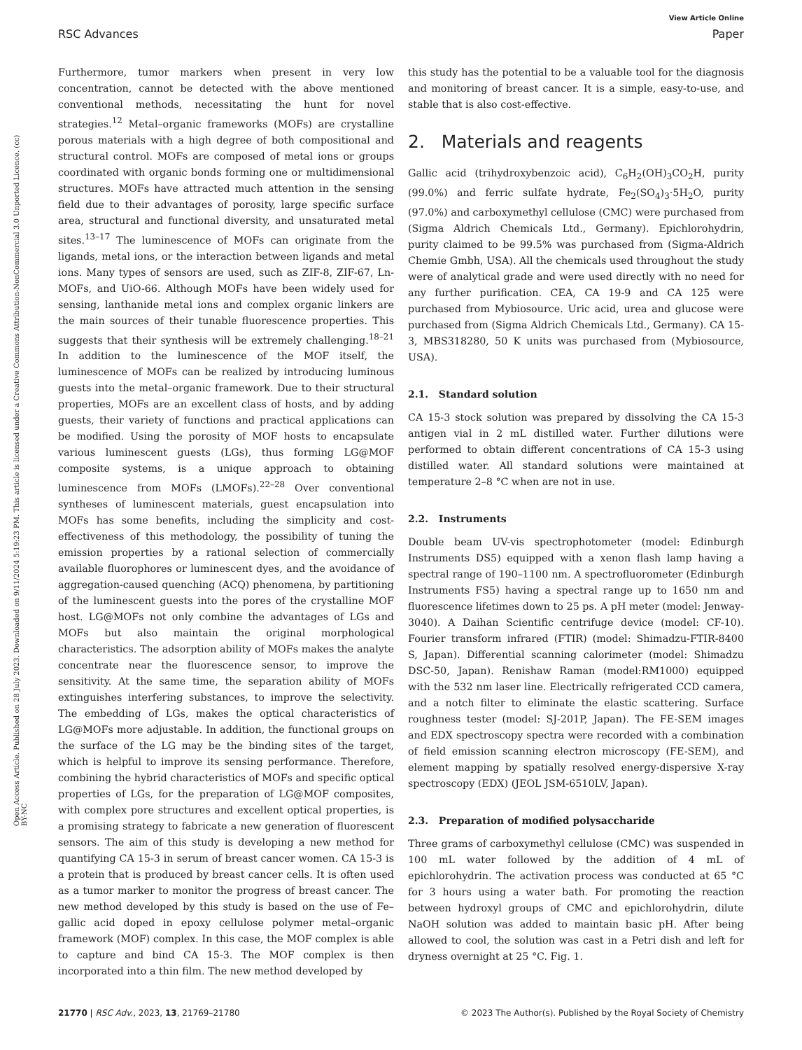View Article Online
RSC Advances Paper
Open Access Article. Published on 28 July 2023. Downloaded on 9/11/2024 5:19:23 PM. This article is licensed under a Creative Commons Attribution-NonCommercial 3.0 Unported Licence. (cc) BY-NC
Furthermore, tumor markers when present in very low concentration, cannot be detected with the above mentioned conventional methods, necessitating the hunt for novel strategies.<sup>12</sup> Metal–organic frameworks (MOFs) are crystalline porous materials with a high degree of both compositional and structural control. MOFs are composed of metal ions or groups coordinated with organic bonds forming one or multidimensional structures. MOFs have attracted much attention in the sensing field due to their advantages of porosity, large specific surface area, structural and functional diversity, and unsaturated metal sites.<sup>13–17</sup> The luminescence of MOFs can originate from the ligands, metal ions, or the interaction between ligands and metal ions. Many types of sensors are used, such as ZIF-8, ZIF-67, Ln-MOFs, and UiO-66. Although MOFs have been widely used for sensing, lanthanide metal ions and complex organic linkers are the main sources of their tunable fluorescence properties. This suggests that their synthesis will be extremely challenging.<sup>18–21</sup> In addition to the luminescence of the MOF itself, the luminescence of MOFs can be realized by introducing luminous guests into the metal–organic framework. Due to their structural properties, MOFs are an excellent class of hosts, and by adding guests, their variety of functions and practical applications can be modified. Using the porosity of MOF hosts to encapsulate various luminescent guests (LGs), thus forming LG@MOF composite systems, is a unique approach to obtaining luminescence from MOFs (LMOFs).<sup>22–28</sup> Over conventional syntheses of luminescent materials, guest encapsulation into MOFs has some benefits, including the simplicity and cost-effectiveness of this methodology, the possibility of tuning the emission properties by a rational selection of commercially available fluorophores or luminescent dyes, and the avoidance of aggregation-caused quenching (ACQ) phenomena, by partitioning of the luminescent guests into the pores of the crystalline MOF host. LG@MOFs not only combine the advantages of LGs and MOFs but also maintain the original morphological characteristics. The adsorption ability of MOFs makes the analyte concentrate near the fluorescence sensor, to improve the sensitivity. At the same time, the separation ability of MOFs extinguishes interfering substances, to improve the selectivity. The embedding of LGs, makes the optical characteristics of LG@MOFs more adjustable. In addition, the functional groups on the surface of the LG may be the binding sites of the target, which is helpful to improve its sensing performance. Therefore, combining the hybrid characteristics of MOFs and specific optical properties of LGs, for the preparation of LG@MOF composites, with complex pore structures and excellent optical properties, is a promising strategy to fabricate a new generation of fluorescent sensors. The aim of this study is developing a new method for quantifying CA 15-3 in serum of breast cancer women. CA 15-3 is a protein that is produced by breast cancer cells. It is often used as a tumor marker to monitor the progress of breast cancer. The new method developed by this study is based on the use of Fe–gallic acid doped in epoxy cellulose polymer metal–organic framework (MOF) complex. In this case, the MOF complex is able to capture and bind CA 15-3. The MOF complex is then incorporated into a thin film. The new method developed by
this study has the potential to be a valuable tool for the diagnosis and monitoring of breast cancer. It is a simple, easy-to-use, and stable that is also cost-effective.
2. Materials and reagents
Gallic acid (trihydroxybenzoic acid), C<sub>6</sub>H<sub>2</sub>(OH)<sub>3</sub>CO<sub>2</sub>H, purity (99.0%) and ferric sulfate hydrate, Fe<sub>2</sub>(SO<sub>4</sub>)<sub>3</sub>·5H<sub>2</sub>O, purity (97.0%) and carboxymethyl cellulose (CMC) were purchased from (Sigma Aldrich Chemicals Ltd., Germany). Epichlorohydrin, purity claimed to be 99.5% was purchased from (Sigma-Aldrich Chemie Gmbh, USA). All the chemicals used throughout the study were of analytical grade and were used directly with no need for any further purification. CEA, CA 19-9 and CA 125 were purchased from Mybiosource. Uric acid, urea and glucose were purchased from (Sigma Aldrich Chemicals Ltd., Germany). CA 15-3, MBS318280, 50 K units was purchased from (Mybiosource, USA).
2.1. Standard solution
CA 15-3 stock solution was prepared by dissolving the CA 15-3 antigen vial in 2 mL distilled water. Further dilutions were performed to obtain different concentrations of CA 15-3 using distilled water. All standard solutions were maintained at temperature 2–8 °C when are not in use.
2.2. Instruments
Double beam UV-vis spectrophotometer (model: Edinburgh Instruments DS5) equipped with a xenon flash lamp having a spectral range of 190–1100 nm. A spectrofluorometer (Edinburgh Instruments FS5) having a spectral range up to 1650 nm and fluorescence lifetimes down to 25 ps. A pH meter (model: Jenway-3040). A Daihan Scientific centrifuge device (model: CF-10). Fourier transform infrared (FTIR) (model: Shimadzu-FTIR-8400 S, Japan). Differential scanning calorimeter (model: Shimadzu DSC-50, Japan). Renishaw Raman (model:RM1000) equipped with the 532 nm laser line. Electrically refrigerated CCD camera, and a notch filter to eliminate the elastic scattering. Surface roughness tester (model: SJ-201P, Japan). The FE-SEM images and EDX spectroscopy spectra were recorded with a combination of field emission scanning electron microscopy (FE-SEM), and element mapping by spatially resolved energy-dispersive X-ray spectroscopy (EDX) (JEOL JSM-6510LV, Japan).
2.3. Preparation of modified polysaccharide
Three grams of carboxymethyl cellulose (CMC) was suspended in 100 mL water followed by the addition of 4 mL of epichlorohydrin. The activation process was conducted at 65 °C for 3 hours using a water bath. For promoting the reaction between hydroxyl groups of CMC and epichlorohydrin, dilute NaOH solution was added to maintain basic pH. After being allowed to cool, the solution was cast in a Petri dish and left for dryness overnight at 25 °C. Fig. 1.
21770 | RSC Adv., 2023, 13, 21769–21780 © 2023 The Author(s). Published by the Royal Society of Chemistry